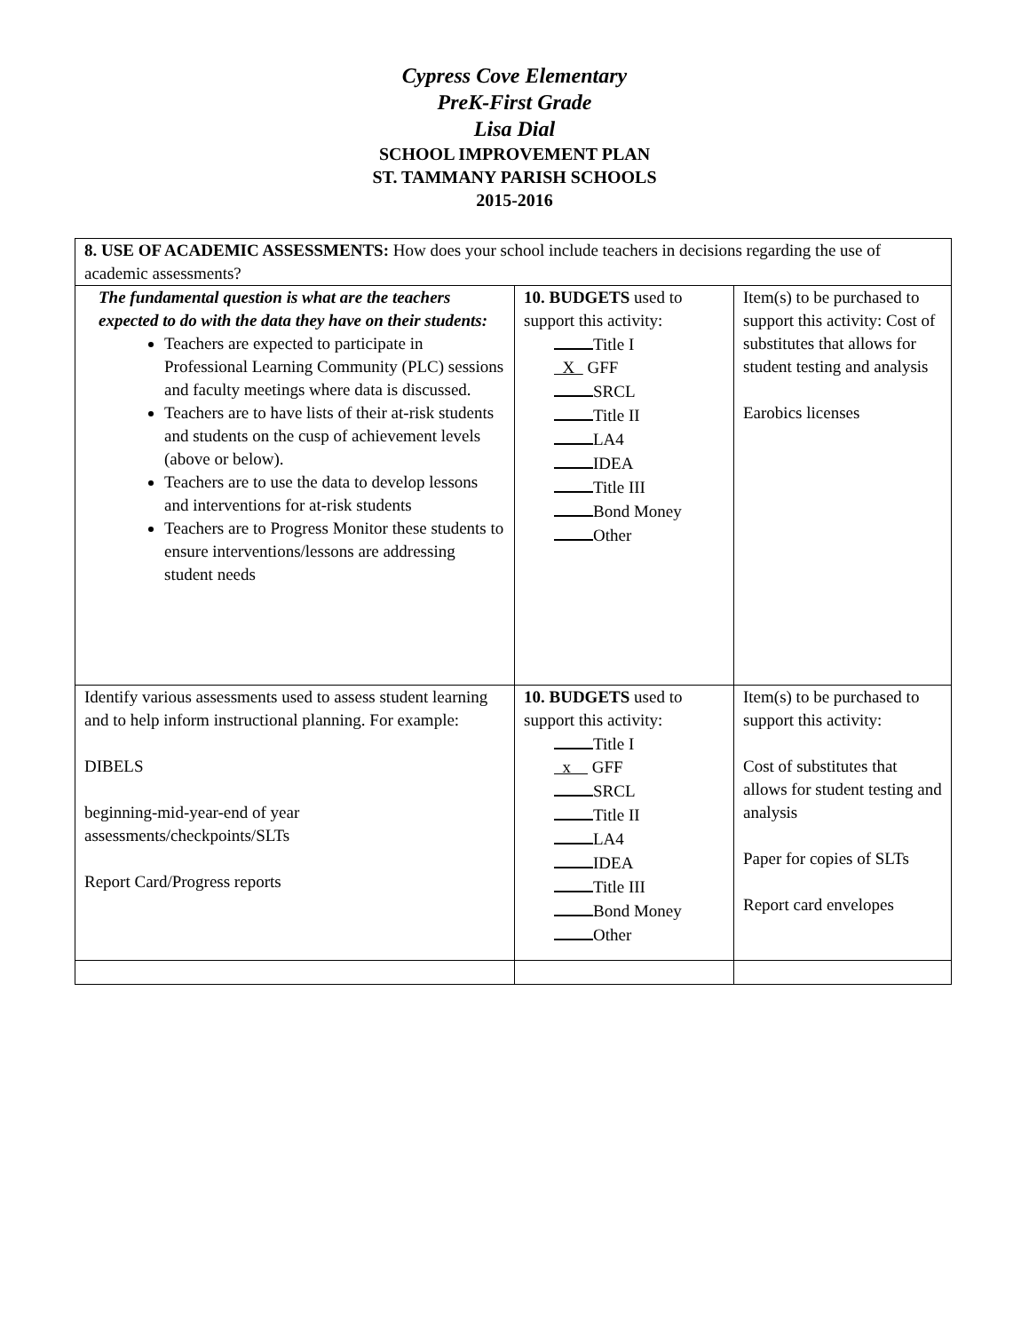Cypress Cove Elementary
PreK-First Grade
Lisa Dial
SCHOOL IMPROVEMENT PLAN
ST. TAMMANY PARISH SCHOOLS
2015-2016
| 8. USE OF ACADEMIC ASSESSMENTS: How does your school include teachers in decisions regarding the use of academic assessments? | | |
| The fundamental question is what are the teachers expected to do with the data they have on their students: Teachers are expected to participate in Professional Learning Community (PLC) sessions and faculty meetings where data is discussed. Teachers are to have lists of their at-risk students and students on the cusp of achievement levels (above or below). Teachers are to use the data to develop lessons and interventions for at-risk students Teachers are to Progress Monitor these students to ensure interventions/lessons are addressing student needs | 10. BUDGETS used to support this activity: Title I X GFF SRCL Title II LA4 IDEA Title III Bond Money Other | Item(s) to be purchased to support this activity: Cost of substitutes that allows for student testing and analysis Earobics licenses |
| Identify various assessments used to assess student learning and to help inform instructional planning. For example: DIBELS beginning-mid-year-end of year assessments/checkpoints/SLTs Report Card/Progress reports | 10. BUDGETS used to support this activity: Title I x GFF SRCL Title II LA4 IDEA Title III Bond Money Other | Item(s) to be purchased to support this activity: Cost of substitutes that allows for student testing and analysis Paper for copies of SLTs Report card envelopes |